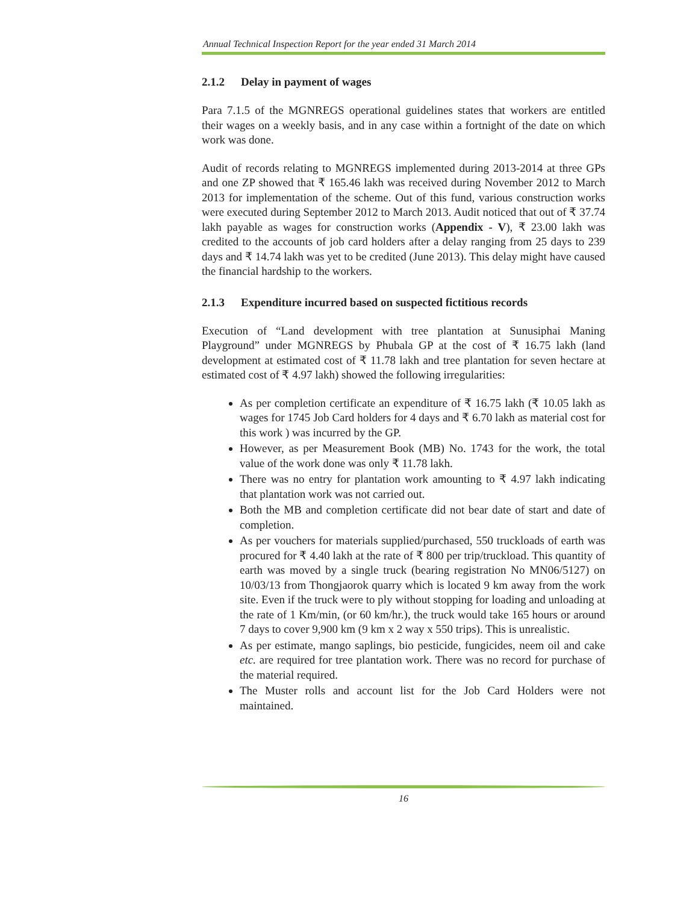Annual Technical Inspection Report for the year ended 31 March 2014
2.1.2 Delay in payment of wages
Para 7.1.5 of the MGNREGS operational guidelines states that workers are entitled their wages on a weekly basis, and in any case within a fortnight of the date on which work was done.
Audit of records relating to MGNREGS implemented during 2013-2014 at three GPs and one ZP showed that ₹ 165.46 lakh was received during November 2012 to March 2013 for implementation of the scheme. Out of this fund, various construction works were executed during September 2012 to March 2013. Audit noticed that out of ₹ 37.74 lakh payable as wages for construction works (Appendix - V), ₹ 23.00 lakh was credited to the accounts of job card holders after a delay ranging from 25 days to 239 days and ₹ 14.74 lakh was yet to be credited (June 2013). This delay might have caused the financial hardship to the workers.
2.1.3 Expenditure incurred based on suspected fictitious records
Execution of “Land development with tree plantation at Sunusiphai Maning Playground” under MGNREGS by Phubala GP at the cost of ₹ 16.75 lakh (land development at estimated cost of ₹ 11.78 lakh and tree plantation for seven hectare at estimated cost of ₹ 4.97 lakh) showed the following irregularities:
As per completion certificate an expenditure of ₹ 16.75 lakh (₹ 10.05 lakh as wages for 1745 Job Card holders for 4 days and ₹ 6.70 lakh as material cost for this work ) was incurred by the GP.
However, as per Measurement Book (MB) No. 1743 for the work, the total value of the work done was only ₹ 11.78 lakh.
There was no entry for plantation work amounting to ₹ 4.97 lakh indicating that plantation work was not carried out.
Both the MB and completion certificate did not bear date of start and date of completion.
As per vouchers for materials supplied/purchased, 550 truckloads of earth was procured for ₹ 4.40 lakh at the rate of ₹ 800 per trip/truckload. This quantity of earth was moved by a single truck (bearing registration No MN06/5127) on 10/03/13 from Thongjaorok quarry which is located 9 km away from the work site. Even if the truck were to ply without stopping for loading and unloading at the rate of 1 Km/min, (or 60 km/hr.), the truck would take 165 hours or around 7 days to cover 9,900 km (9 km x 2 way x 550 trips). This is unrealistic.
As per estimate, mango saplings, bio pesticide, fungicides, neem oil and cake etc. are required for tree plantation work. There was no record for purchase of the material required.
The Muster rolls and account list for the Job Card Holders were not maintained.
16